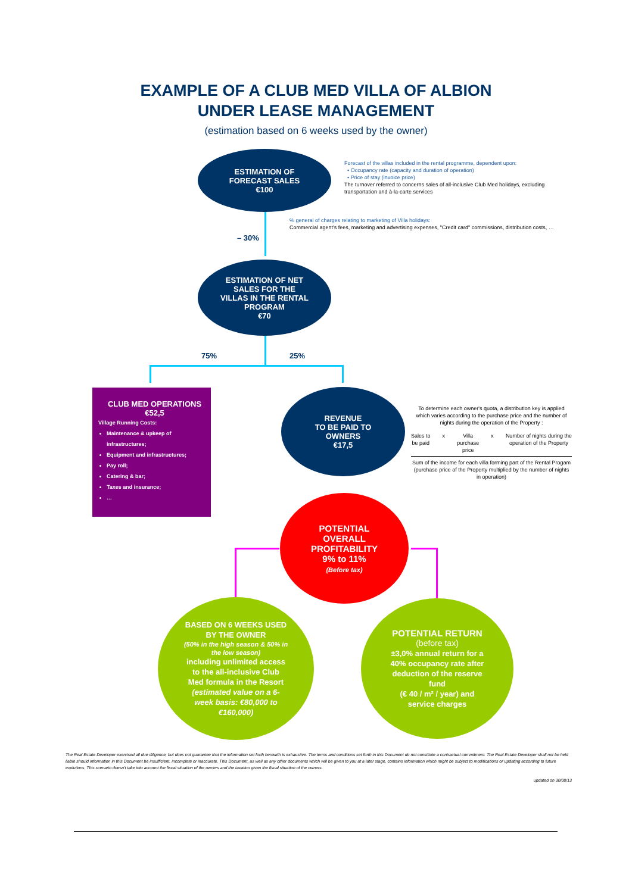EXAMPLE OF A CLUB MED VILLA OF ALBION
UNDER LEASE MANAGEMENT
(estimation based on 6 weeks used by the owner)
ESTIMATION OF
FORECAST SALES
€100
Forecast of the villas included in the rental programme, dependent upon:
• Occupancy rate (capacity and duration of operation)
• Price of stay (invoice price)
The turnover referred to concerns sales of all-inclusive Club Med holidays, excluding transportation and à-la-carte services
% general of charges relating to marketing of Villa holidays:
Commercial agent's fees, marketing and advertising expenses, "Credit card" commissions, distribution costs, …
– 30%
ESTIMATION OF NET
SALES FOR THE
VILLAS IN THE RENTAL
PROGRAM
€70
75% 25%
CLUB MED OPERATIONS
€52,5
Village Running Costs:
Maintenance & upkeep of infrastructures;
Equipment and infrastructures;
Pay roll;
Catering & bar;
Taxes and insurance;
…
REVENUE
TO BE PAID TO
OWNERS
€17,5
To determine each owner's quota, a distribution key is applied which varies according to the purchase price and the number of nights during the operation of the Property :
Sales to
be paid x Villa
purchase
price x Number of nights during the
operation of the Property
Sum of the income for each villa forming part of the Rental Progam (purchase price of the Property multiplied by the number of nights in operation)
POTENTIAL
OVERALL
PROFITABILITY
9% to 11%
(Before tax)
BASED ON 6 WEEKS USED
BY THE OWNER
(50% in the high season & 50% in
the low season)
including unlimited access
to the all-inclusive Club
Med formula in the Resort
(estimated value on a 6-
week basis: €80,000 to
€160,000)
POTENTIAL RETURN
(before tax)
±3,0% annual return for a
40% occupancy rate after
deduction of the reserve
fund
(€ 40 / m² / year) and
service charges
The Real Estate Developer exercised all due diligence, but does not guarantee that the information set forth herewith is exhaustive. The terms and conditions set forth in this Document do not constitute a contractual commitment. The Real Estate Developer shall not be held liable should information in this Document be insufficient, incomplete or inaccurate. This Document, as well as any other documents which will be given to you at a later stage, contains information which might be subject to modifications or updating according to future evolutions. This scenario doesn't take into account the fiscal situation of the owners and the taxation given the fiscal situation of the owners.
updated on 30/08/13